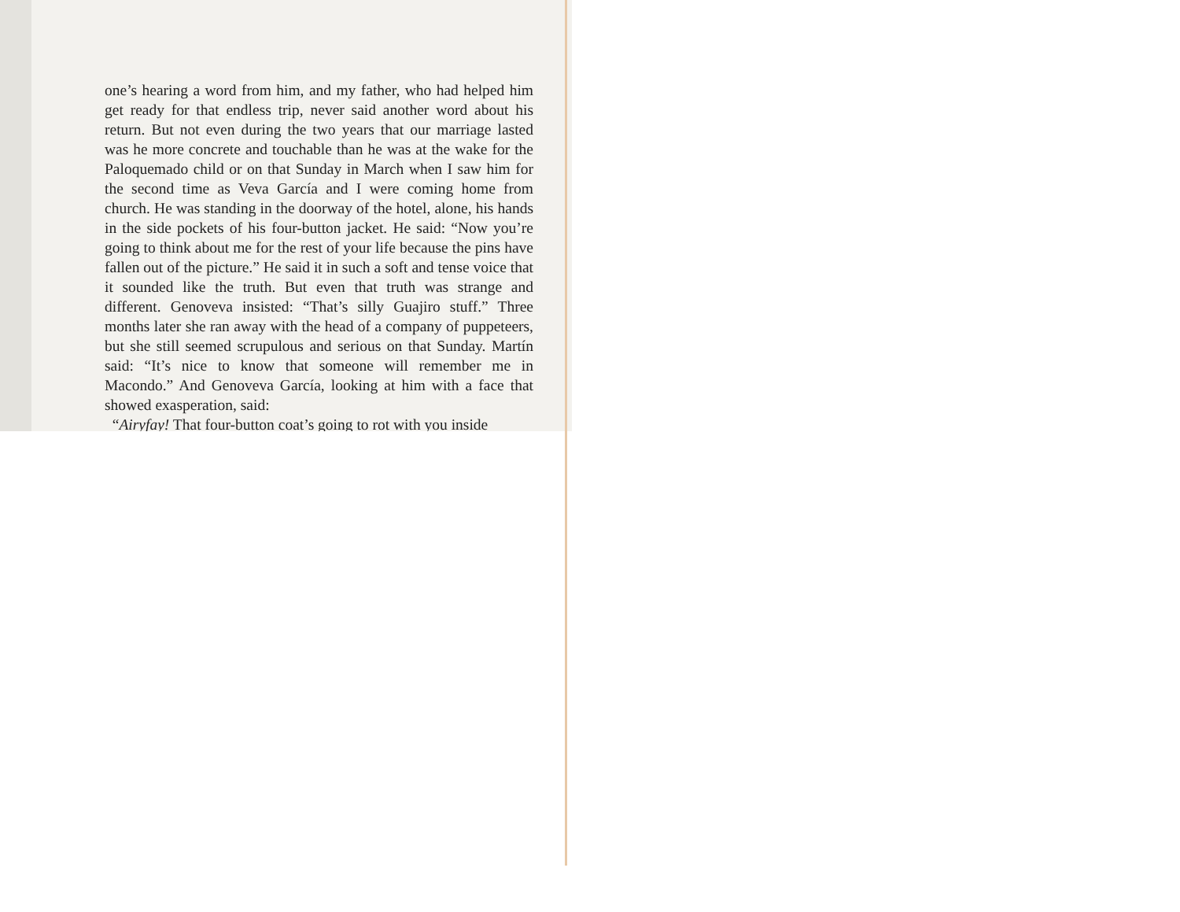one’s hearing a word from him, and my father, who had helped him get ready for that endless trip, never said another word about his return. But not even during the two years that our marriage lasted was he more concrete and touchable than he was at the wake for the Paloquemado child or on that Sunday in March when I saw him for the second time as Veva García and I were coming home from church. He was standing in the doorway of the hotel, alone, his hands in the side pockets of his four-button jacket. He said: “Now you’re going to think about me for the rest of your life because the pins have fallen out of the picture.” He said it in such a soft and tense voice that it sounded like the truth. But even that truth was strange and different. Genoveva insisted: “That’s silly Guajiro stuff.” Three months later she ran away with the head of a company of puppeteers, but she still seemed scrupulous and serious on that Sunday. Martín said: “It’s nice to know that someone will remember me in Macondo.” And Genoveva García, looking at him with a face that showed exasperation, said:
“Airyfay! That four-button coat’s going to rot with you inside